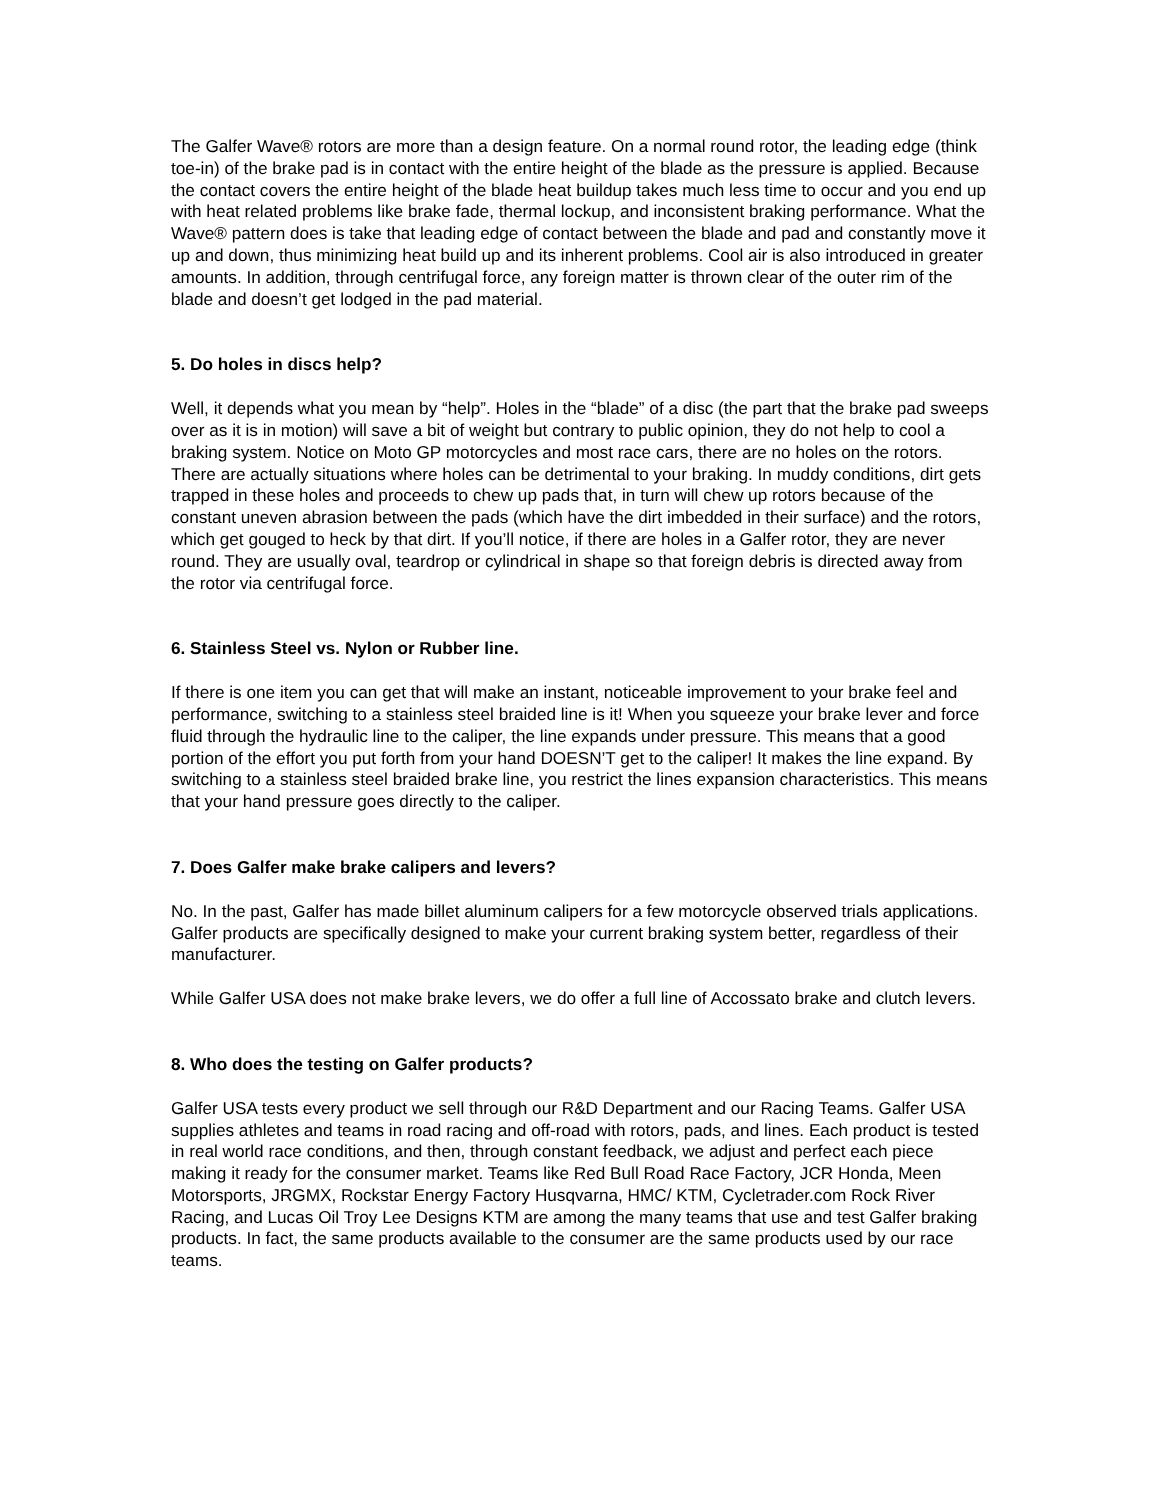The Galfer Wave® rotors are more than a design feature. On a normal round rotor, the leading edge (think toe-in) of the brake pad is in contact with the entire height of the blade as the pressure is applied. Because the contact covers the entire height of the blade heat buildup takes much less time to occur and you end up with heat related problems like brake fade, thermal lockup, and inconsistent braking performance. What the Wave® pattern does is take that leading edge of contact between the blade and pad and constantly move it up and down, thus minimizing heat build up and its inherent problems. Cool air is also introduced in greater amounts. In addition, through centrifugal force, any foreign matter is thrown clear of the outer rim of the blade and doesn’t get lodged in the pad material.
5. Do holes in discs help?
Well, it depends what you mean by “help”. Holes in the “blade” of a disc (the part that the brake pad sweeps over as it is in motion) will save a bit of weight but contrary to public opinion, they do not help to cool a braking system. Notice on Moto GP motorcycles and most race cars, there are no holes on the rotors. There are actually situations where holes can be detrimental to your braking. In muddy conditions, dirt gets trapped in these holes and proceeds to chew up pads that, in turn will chew up rotors because of the constant uneven abrasion between the pads (which have the dirt imbedded in their surface) and the rotors, which get gouged to heck by that dirt. If you’ll notice, if there are holes in a Galfer rotor, they are never round. They are usually oval, teardrop or cylindrical in shape so that foreign debris is directed away from the rotor via centrifugal force.
6. Stainless Steel vs. Nylon or Rubber line.
If there is one item you can get that will make an instant, noticeable improvement to your brake feel and performance, switching to a stainless steel braided line is it! When you squeeze your brake lever and force fluid through the hydraulic line to the caliper, the line expands under pressure. This means that a good portion of the effort you put forth from your hand DOESN’T get to the caliper! It makes the line expand. By switching to a stainless steel braided brake line, you restrict the lines expansion characteristics. This means that your hand pressure goes directly to the caliper.
7. Does Galfer make brake calipers and levers?
No. In the past, Galfer has made billet aluminum calipers for a few motorcycle observed trials applications. Galfer products are specifically designed to make your current braking system better, regardless of their manufacturer.
While Galfer USA does not make brake levers, we do offer a full line of Accossato brake and clutch levers.
8. Who does the testing on Galfer products?
Galfer USA tests every product we sell through our R&D Department and our Racing Teams. Galfer USA supplies athletes and teams in road racing and off-road with rotors, pads, and lines. Each product is tested in real world race conditions, and then, through constant feedback, we adjust and perfect each piece making it ready for the consumer market. Teams like Red Bull Road Race Factory, JCR Honda, Meen Motorsports, JRGMX, Rockstar Energy Factory Husqvarna, HMC/ KTM, Cycletrader.com Rock River Racing, and Lucas Oil Troy Lee Designs KTM are among the many teams that use and test Galfer braking products. In fact, the same products available to the consumer are the same products used by our race teams.